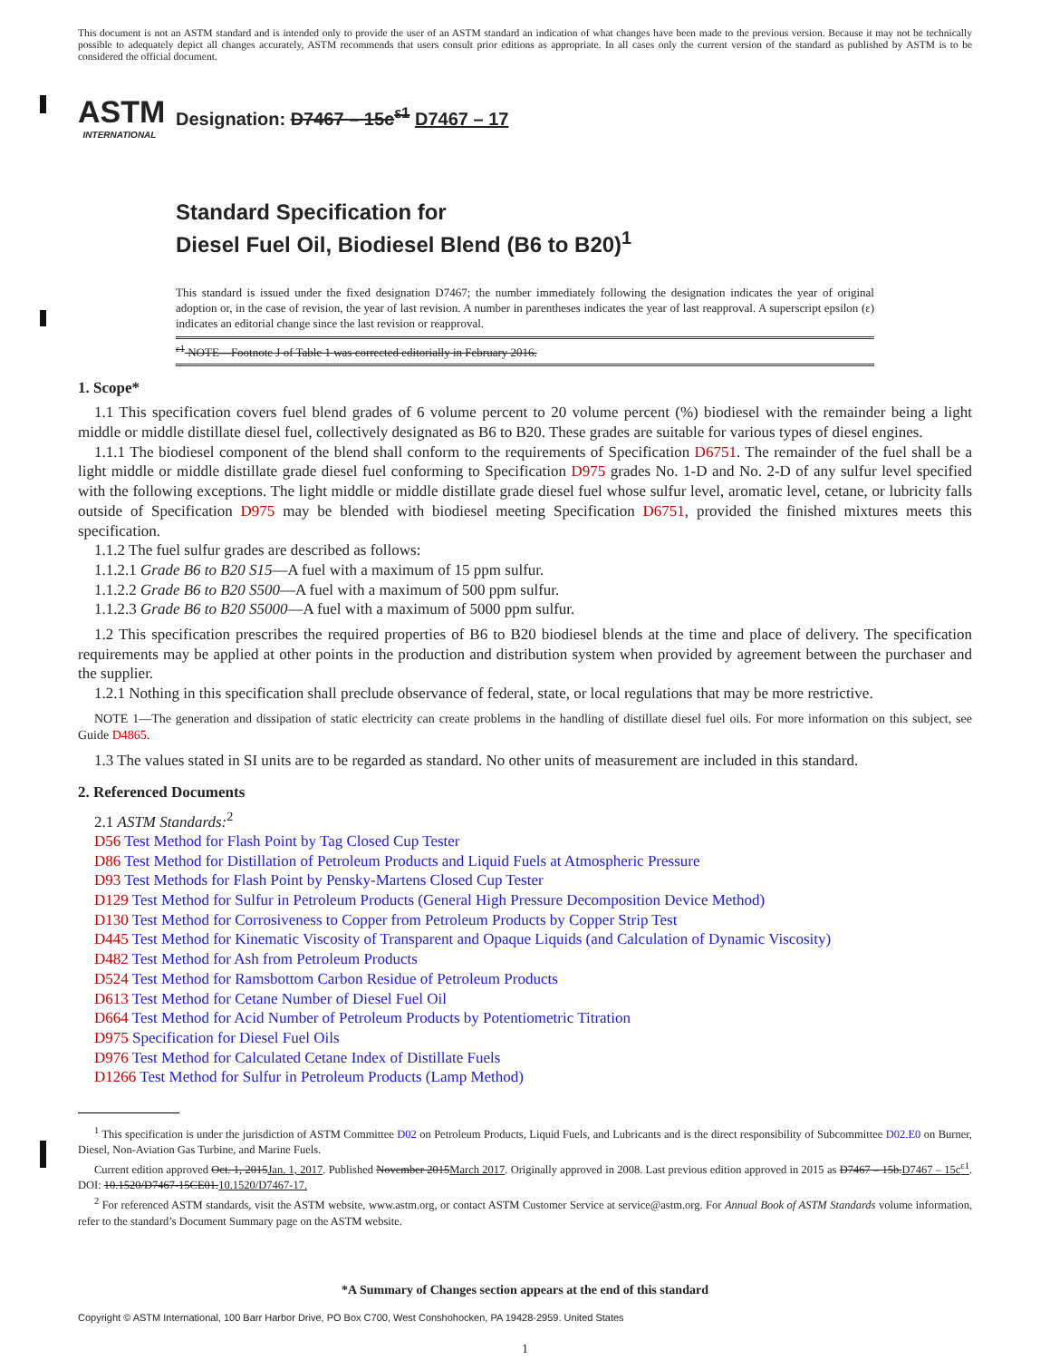This document is not an ASTM standard and is intended only to provide the user of an ASTM standard an indication of what changes have been made to the previous version. Because it may not be technically possible to adequately depict all changes accurately, ASTM recommends that users consult prior editions as appropriate. In all cases only the current version of the standard as published by ASTM is to be considered the official document.
ASTM
INTERNATIONAL
Designation: D7467 – 15c<sup>ε1</sup> D7467 – 17
Standard Specification for
Diesel Fuel Oil, Biodiesel Blend (B6 to B20)<sup>1</sup>
This standard is issued under the fixed designation D7467; the number immediately following the designation indicates the year of original adoption or, in the case of revision, the year of last revision. A number in parentheses indicates the year of last reapproval. A superscript epsilon (ε) indicates an editorial change since the last revision or reapproval.
<sup>ε1</sup> NOTE—Footnote J of Table 1 was corrected editorially in February 2016.
1. Scope*
1.1 This specification covers fuel blend grades of 6 volume percent to 20 volume percent (%) biodiesel with the remainder being a light middle or middle distillate diesel fuel, collectively designated as B6 to B20. These grades are suitable for various types of diesel engines.
1.1.1 The biodiesel component of the blend shall conform to the requirements of Specification D6751. The remainder of the fuel shall be a light middle or middle distillate grade diesel fuel conforming to Specification D975 grades No. 1-D and No. 2-D of any sulfur level specified with the following exceptions. The light middle or middle distillate grade diesel fuel whose sulfur level, aromatic level, cetane, or lubricity falls outside of Specification D975 may be blended with biodiesel meeting Specification D6751, provided the finished mixtures meets this specification.
1.1.2 The fuel sulfur grades are described as follows:
1.1.2.1 Grade B6 to B20 S15—A fuel with a maximum of 15 ppm sulfur.
1.1.2.2 Grade B6 to B20 S500—A fuel with a maximum of 500 ppm sulfur.
1.1.2.3 Grade B6 to B20 S5000—A fuel with a maximum of 5000 ppm sulfur.
1.2 This specification prescribes the required properties of B6 to B20 biodiesel blends at the time and place of delivery. The specification requirements may be applied at other points in the production and distribution system when provided by agreement between the purchaser and the supplier.
1.2.1 Nothing in this specification shall preclude observance of federal, state, or local regulations that may be more restrictive.
NOTE 1—The generation and dissipation of static electricity can create problems in the handling of distillate diesel fuel oils. For more information on this subject, see Guide D4865.
1.3 The values stated in SI units are to be regarded as standard. No other units of measurement are included in this standard.
2. Referenced Documents
2.1 ASTM Standards:<sup>2</sup>
D56 Test Method for Flash Point by Tag Closed Cup Tester
D86 Test Method for Distillation of Petroleum Products and Liquid Fuels at Atmospheric Pressure
D93 Test Methods for Flash Point by Pensky-Martens Closed Cup Tester
D129 Test Method for Sulfur in Petroleum Products (General High Pressure Decomposition Device Method)
D130 Test Method for Corrosiveness to Copper from Petroleum Products by Copper Strip Test
D445 Test Method for Kinematic Viscosity of Transparent and Opaque Liquids (and Calculation of Dynamic Viscosity)
D482 Test Method for Ash from Petroleum Products
D524 Test Method for Ramsbottom Carbon Residue of Petroleum Products
D613 Test Method for Cetane Number of Diesel Fuel Oil
D664 Test Method for Acid Number of Petroleum Products by Potentiometric Titration
D975 Specification for Diesel Fuel Oils
D976 Test Method for Calculated Cetane Index of Distillate Fuels
D1266 Test Method for Sulfur in Petroleum Products (Lamp Method)
<sup>1</sup> This specification is under the jurisdiction of ASTM Committee D02 on Petroleum Products, Liquid Fuels, and Lubricants and is the direct responsibility of Subcommittee D02.E0 on Burner, Diesel, Non-Aviation Gas Turbine, and Marine Fuels.
Current edition approved Oct. 1, 2015Jan. 1, 2017. Published November 2015March 2017. Originally approved in 2008. Last previous edition approved in 2015 as D7467 – 15b.D7467 – 15c<sup>ε1</sup>. DOI: 10.1520/D7467-15CE01.10.1520/D7467-17.
<sup>2</sup> For referenced ASTM standards, visit the ASTM website, www.astm.org, or contact ASTM Customer Service at service@astm.org. For Annual Book of ASTM Standards volume information, refer to the standard’s Document Summary page on the ASTM website.
*A Summary of Changes section appears at the end of this standard
Copyright © ASTM International, 100 Barr Harbor Drive, PO Box C700, West Conshohocken, PA 19428-2959. United States
1